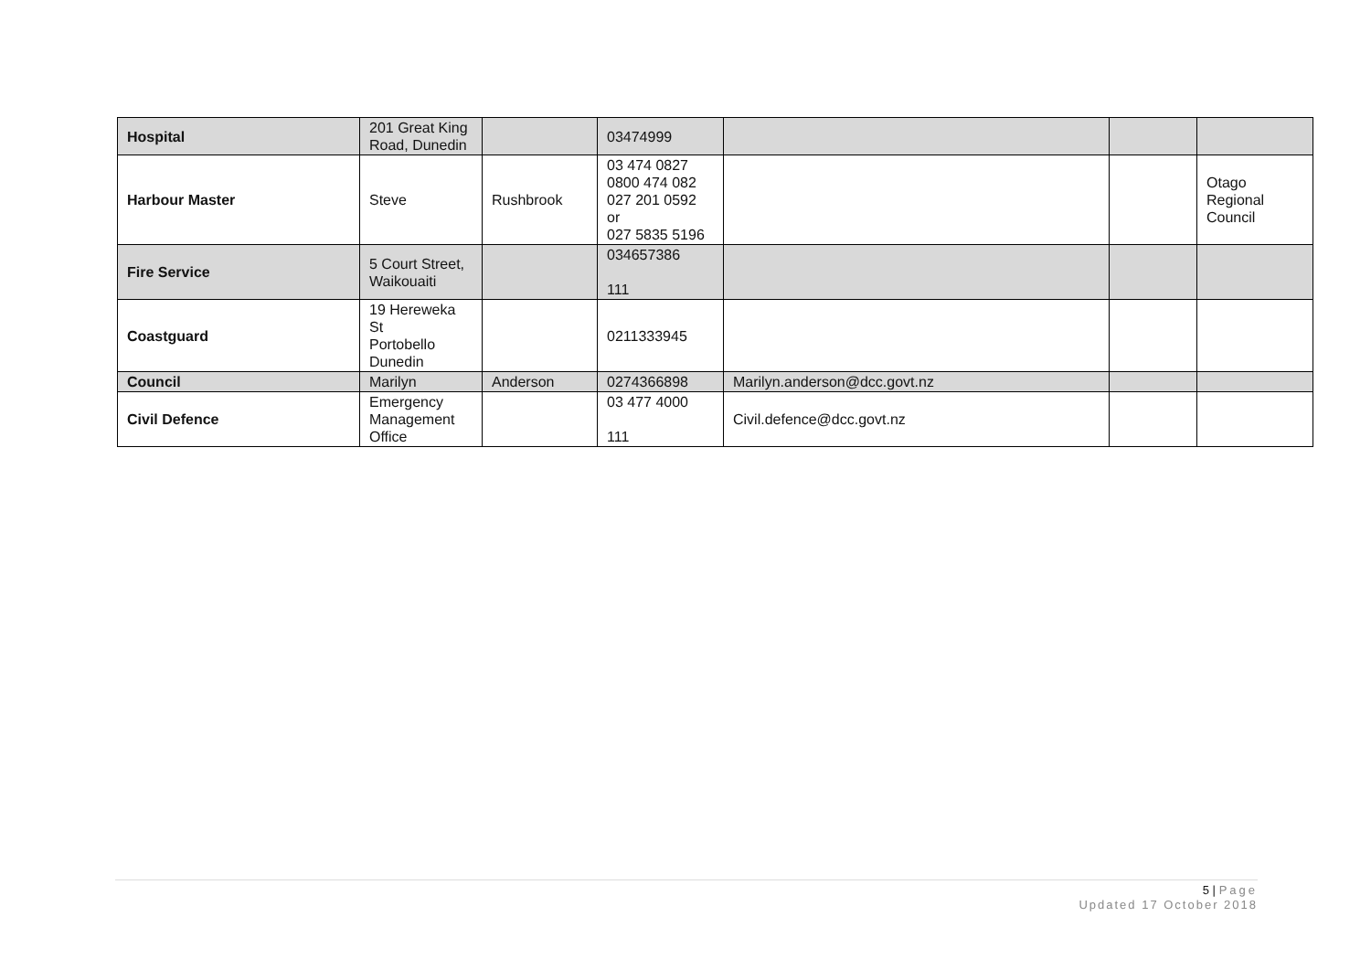| Hospital | 201 Great King Road, Dunedin | | 03474999 | | | |
| Harbour Master | Steve | Rushbrook | 03 474 0827 0800 474 082 027 201 0592 or 027 5835 5196 | | | Otago Regional Council |
| Fire Service | 5 Court Street, Waikouaiti | | 034657386 111 | | | |
| Coastguard | 19 Hereweka St Portobello Dunedin | | 0211333945 | | | |
| Council | Marilyn | Anderson | 0274366898 | Marilyn.anderson@dcc.govt.nz | | |
| Civil Defence | Emergency Management Office | | 03 477 4000 111 | Civil.defence@dcc.govt.nz | | |
5 | Page
Updated 17 October 2018